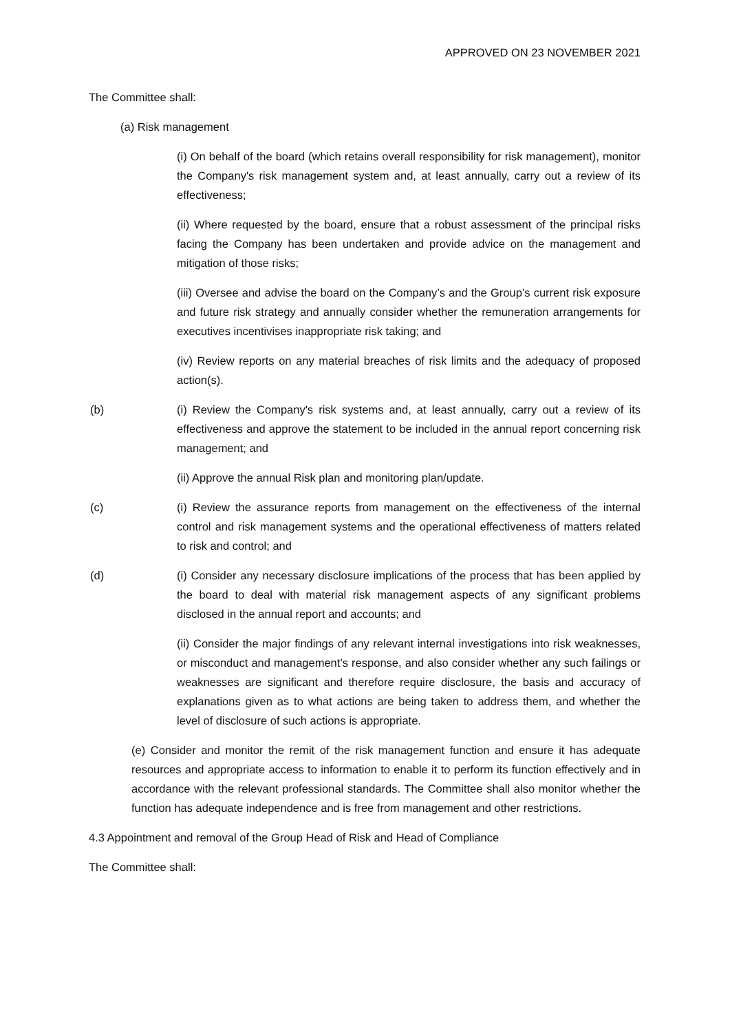APPROVED ON 23 NOVEMBER 2021
The Committee shall:
(a) Risk management
(i) On behalf of the board (which retains overall responsibility for risk management), monitor the Company's risk management system and, at least annually, carry out a review of its effectiveness;
(ii) Where requested by the board, ensure that a robust assessment of the principal risks facing the Company has been undertaken and provide advice on the management and mitigation of those risks;
(iii) Oversee and advise the board on the Company’s and the Group’s current risk exposure and future risk strategy and annually consider whether the remuneration arrangements for executives incentivises inappropriate risk taking; and
(iv) Review reports on any material breaches of risk limits and the adequacy of proposed action(s).
(b) (i) Review the Company's risk systems and, at least annually, carry out a review of its effectiveness and approve the statement to be included in the annual report concerning risk management; and
(ii) Approve the annual Risk plan and monitoring plan/update.
(c) (i) Review the assurance reports from management on the effectiveness of the internal control and risk management systems and the operational effectiveness of matters related to risk and control; and
(d) (i) Consider any necessary disclosure implications of the process that has been applied by the board to deal with material risk management aspects of any significant problems disclosed in the annual report and accounts; and
(ii) Consider the major findings of any relevant internal investigations into risk weaknesses, or misconduct and management’s response, and also consider whether any such failings or weaknesses are significant and therefore require disclosure, the basis and accuracy of explanations given as to what actions are being taken to address them, and whether the level of disclosure of such actions is appropriate.
(e) Consider and monitor the remit of the risk management function and ensure it has adequate resources and appropriate access to information to enable it to perform its function effectively and in accordance with the relevant professional standards. The Committee shall also monitor whether the function has adequate independence and is free from management and other restrictions.
4.3 Appointment and removal of the Group Head of Risk and Head of Compliance
The Committee shall: